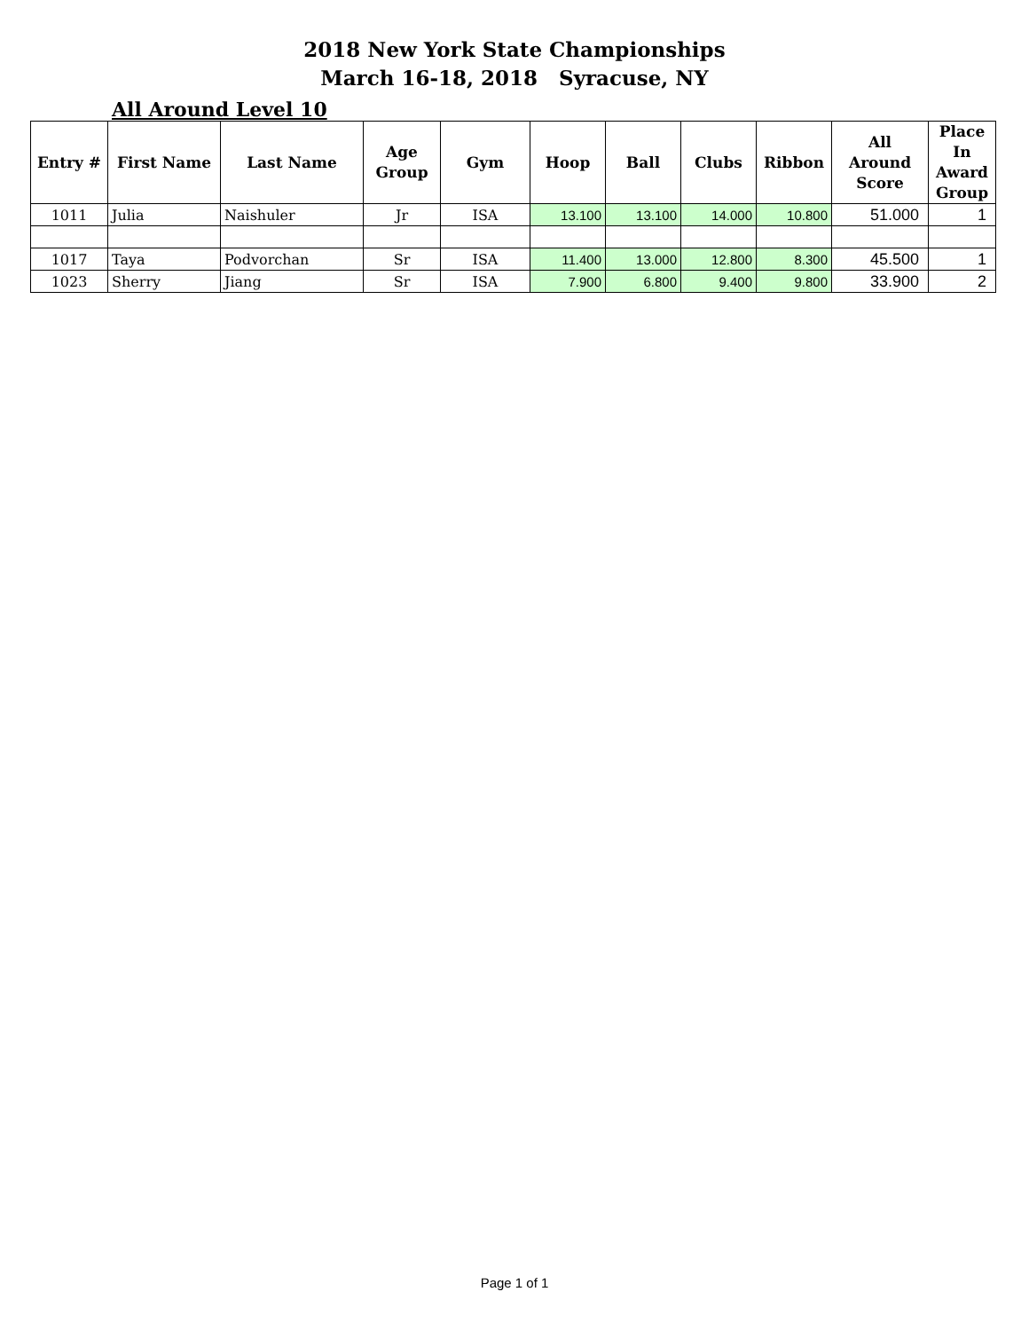2018 New York State Championships
March 16-18, 2018 Syracuse, NY
All Around Level 10
| Entry # | First Name | Last Name | Age Group | Gym | Hoop | Ball | Clubs | Ribbon | All Around Score | Place In Award Group |
| --- | --- | --- | --- | --- | --- | --- | --- | --- | --- | --- |
| 1011 | Julia | Naishuler | Jr | ISA | 13.100 | 13.100 | 14.000 | 10.800 | 51.000 | 1 |
| 1017 | Taya | Podvorchan | Sr | ISA | 11.400 | 13.000 | 12.800 | 8.300 | 45.500 | 1 |
| 1023 | Sherry | Jiang | Sr | ISA | 7.900 | 6.800 | 9.400 | 9.800 | 33.900 | 2 |
Page 1 of 1